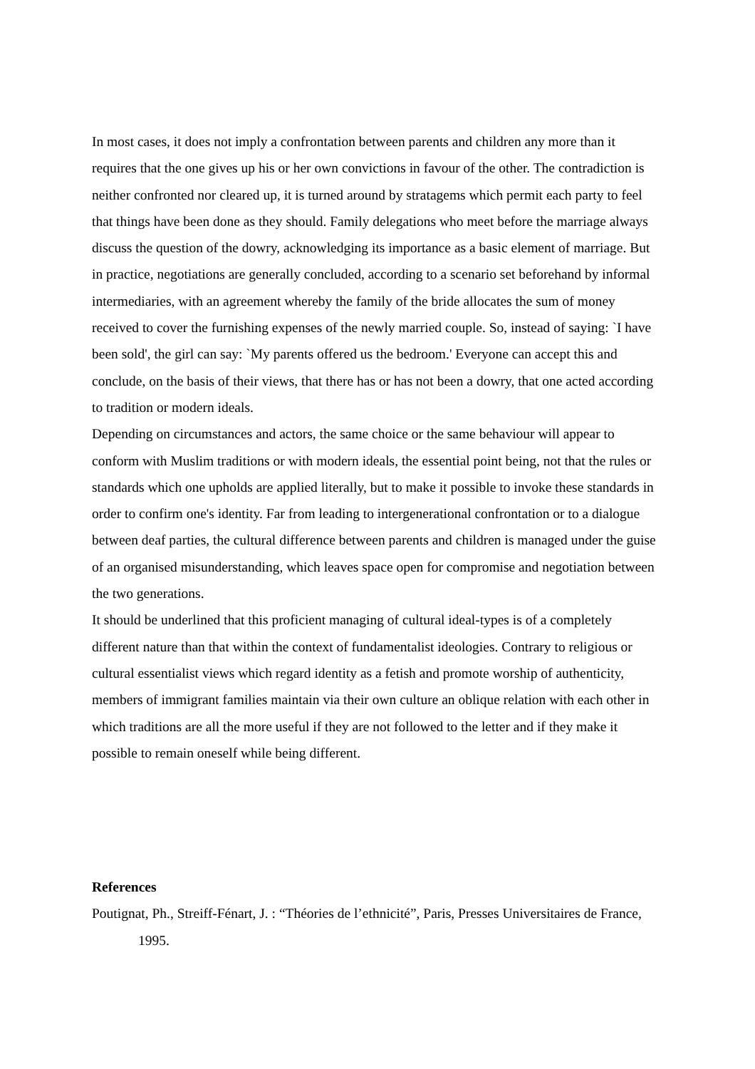In most cases, it does not imply a confrontation between parents and children any more than it requires that the one gives up his or her own convictions in favour of the other. The contradiction is neither confronted nor cleared up, it is turned around by stratagems which permit each party to feel that things have been done as they should. Family delegations who meet before the marriage always discuss the question of the dowry, acknowledging its importance as a basic element of marriage. But in practice, negotiations are generally concluded, according to a scenario set beforehand by informal intermediaries, with an agreement whereby the family of the bride allocates the sum of money received to cover the furnishing expenses of the newly married couple. So, instead of saying: `I have been sold', the girl can say: `My parents offered us the bedroom.' Everyone can accept this and conclude, on the basis of their views, that there has or has not been a dowry, that one acted according to tradition or modern ideals.
Depending on circumstances and actors, the same choice or the same behaviour will appear to conform with Muslim traditions or with modern ideals, the essential point being, not that the rules or standards which one upholds are applied literally, but to make it possible to invoke these standards in order to confirm one's identity. Far from leading to intergenerational confrontation or to a dialogue between deaf parties, the cultural difference between parents and children is managed under the guise of an organised misunderstanding, which leaves space open for compromise and negotiation between the two generations.
It should be underlined that this proficient managing of cultural ideal-types is of a completely different nature than that within the context of fundamentalist ideologies. Contrary to religious or cultural essentialist views which regard identity as a fetish and promote worship of authenticity, members of immigrant families maintain via their own culture an oblique relation with each other in which traditions are all the more useful if they are not followed to the letter and if they make it possible to remain oneself while being different.
References
Poutignat, Ph., Streiff-Fénart, J. : “Théories de l’ethnicité”, Paris, Presses Universitaires de France, 1995.